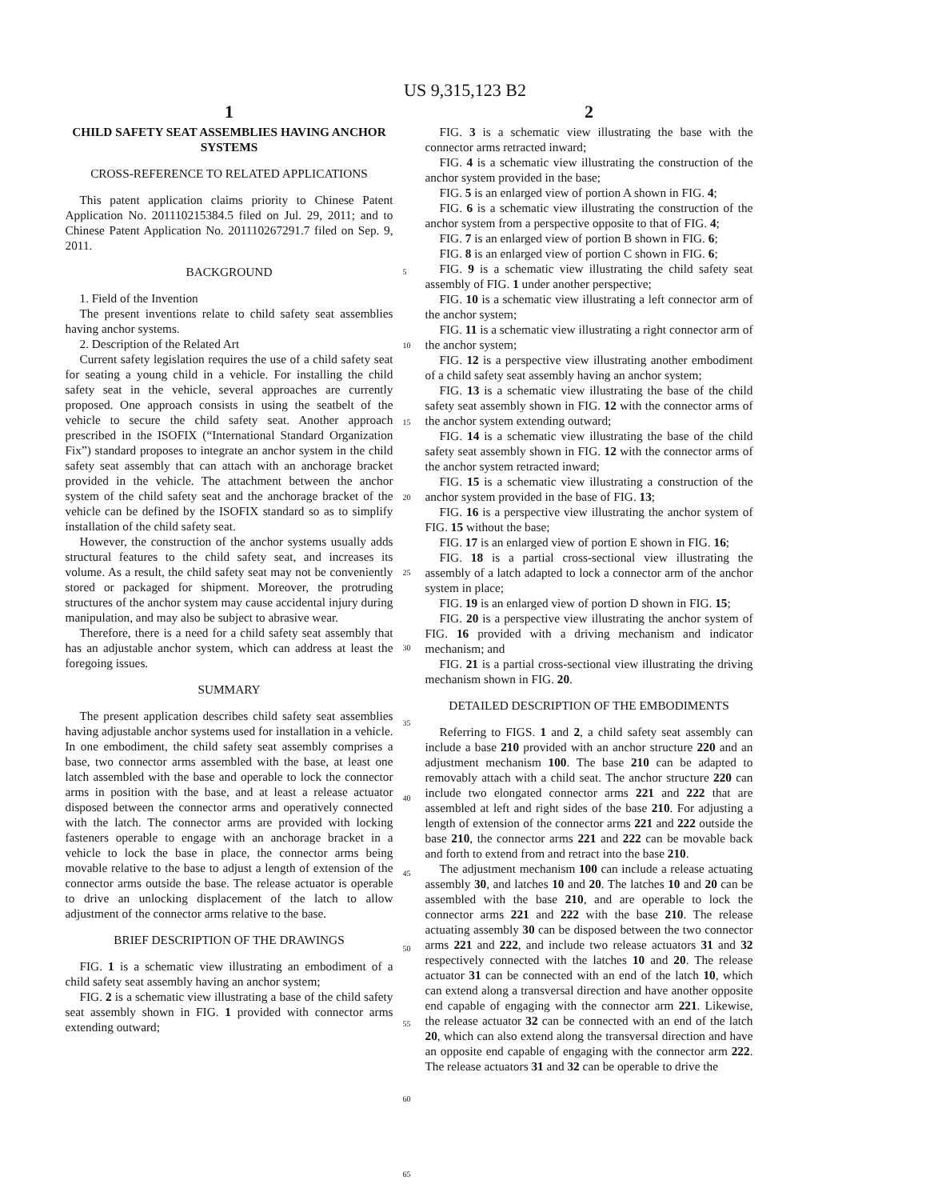US 9,315,123 B2
1
CHILD SAFETY SEAT ASSEMBLIES HAVING ANCHOR SYSTEMS
CROSS-REFERENCE TO RELATED APPLICATIONS
This patent application claims priority to Chinese Patent Application No. 201110215384.5 filed on Jul. 29, 2011; and to Chinese Patent Application No. 201110267291.7 filed on Sep. 9, 2011.
BACKGROUND
1. Field of the Invention
The present inventions relate to child safety seat assemblies having anchor systems.
2. Description of the Related Art
Current safety legislation requires the use of a child safety seat for seating a young child in a vehicle. For installing the child safety seat in the vehicle, several approaches are currently proposed. One approach consists in using the seatbelt of the vehicle to secure the child safety seat. Another approach prescribed in the ISOFIX (“International Standard Organization Fix”) standard proposes to integrate an anchor system in the child safety seat assembly that can attach with an anchorage bracket provided in the vehicle. The attachment between the anchor system of the child safety seat and the anchorage bracket of the vehicle can be defined by the ISOFIX standard so as to simplify installation of the child safety seat.
However, the construction of the anchor systems usually adds structural features to the child safety seat, and increases its volume. As a result, the child safety seat may not be conveniently stored or packaged for shipment. Moreover, the protruding structures of the anchor system may cause accidental injury during manipulation, and may also be subject to abrasive wear.
Therefore, there is a need for a child safety seat assembly that has an adjustable anchor system, which can address at least the foregoing issues.
SUMMARY
The present application describes child safety seat assemblies having adjustable anchor systems used for installation in a vehicle. In one embodiment, the child safety seat assembly comprises a base, two connector arms assembled with the base, at least one latch assembled with the base and operable to lock the connector arms in position with the base, and at least a release actuator disposed between the connector arms and operatively connected with the latch. The connector arms are provided with locking fasteners operable to engage with an anchorage bracket in a vehicle to lock the base in place, the connector arms being movable relative to the base to adjust a length of extension of the connector arms outside the base. The release actuator is operable to drive an unlocking displacement of the latch to allow adjustment of the connector arms relative to the base.
BRIEF DESCRIPTION OF THE DRAWINGS
FIG. 1 is a schematic view illustrating an embodiment of a child safety seat assembly having an anchor system;
FIG. 2 is a schematic view illustrating a base of the child safety seat assembly shown in FIG. 1 provided with connector arms extending outward;
5
10
15
20
25
30
35
40
45
50
55
60
65
2
FIG. 3 is a schematic view illustrating the base with the connector arms retracted inward;
FIG. 4 is a schematic view illustrating the construction of the anchor system provided in the base;
FIG. 5 is an enlarged view of portion A shown in FIG. 4;
FIG. 6 is a schematic view illustrating the construction of the anchor system from a perspective opposite to that of FIG. 4;
FIG. 7 is an enlarged view of portion B shown in FIG. 6;
FIG. 8 is an enlarged view of portion C shown in FIG. 6;
FIG. 9 is a schematic view illustrating the child safety seat assembly of FIG. 1 under another perspective;
FIG. 10 is a schematic view illustrating a left connector arm of the anchor system;
FIG. 11 is a schematic view illustrating a right connector arm of the anchor system;
FIG. 12 is a perspective view illustrating another embodiment of a child safety seat assembly having an anchor system;
FIG. 13 is a schematic view illustrating the base of the child safety seat assembly shown in FIG. 12 with the connector arms of the anchor system extending outward;
FIG. 14 is a schematic view illustrating the base of the child safety seat assembly shown in FIG. 12 with the connector arms of the anchor system retracted inward;
FIG. 15 is a schematic view illustrating a construction of the anchor system provided in the base of FIG. 13;
FIG. 16 is a perspective view illustrating the anchor system of FIG. 15 without the base;
FIG. 17 is an enlarged view of portion E shown in FIG. 16;
FIG. 18 is a partial cross-sectional view illustrating the assembly of a latch adapted to lock a connector arm of the anchor system in place;
FIG. 19 is an enlarged view of portion D shown in FIG. 15;
FIG. 20 is a perspective view illustrating the anchor system of FIG. 16 provided with a driving mechanism and indicator mechanism; and
FIG. 21 is a partial cross-sectional view illustrating the driving mechanism shown in FIG. 20.
DETAILED DESCRIPTION OF THE EMBODIMENTS
Referring to FIGS. 1 and 2, a child safety seat assembly can include a base 210 provided with an anchor structure 220 and an adjustment mechanism 100. The base 210 can be adapted to removably attach with a child seat. The anchor structure 220 can include two elongated connector arms 221 and 222 that are assembled at left and right sides of the base 210. For adjusting a length of extension of the connector arms 221 and 222 outside the base 210, the connector arms 221 and 222 can be movable back and forth to extend from and retract into the base 210.
The adjustment mechanism 100 can include a release actuating assembly 30, and latches 10 and 20. The latches 10 and 20 can be assembled with the base 210, and are operable to lock the connector arms 221 and 222 with the base 210. The release actuating assembly 30 can be disposed between the two connector arms 221 and 222, and include two release actuators 31 and 32 respectively connected with the latches 10 and 20. The release actuator 31 can be connected with an end of the latch 10, which can extend along a transversal direction and have another opposite end capable of engaging with the connector arm 221. Likewise, the release actuator 32 can be connected with an end of the latch 20, which can also extend along the transversal direction and have an opposite end capable of engaging with the connector arm 222. The release actuators 31 and 32 can be operable to drive the